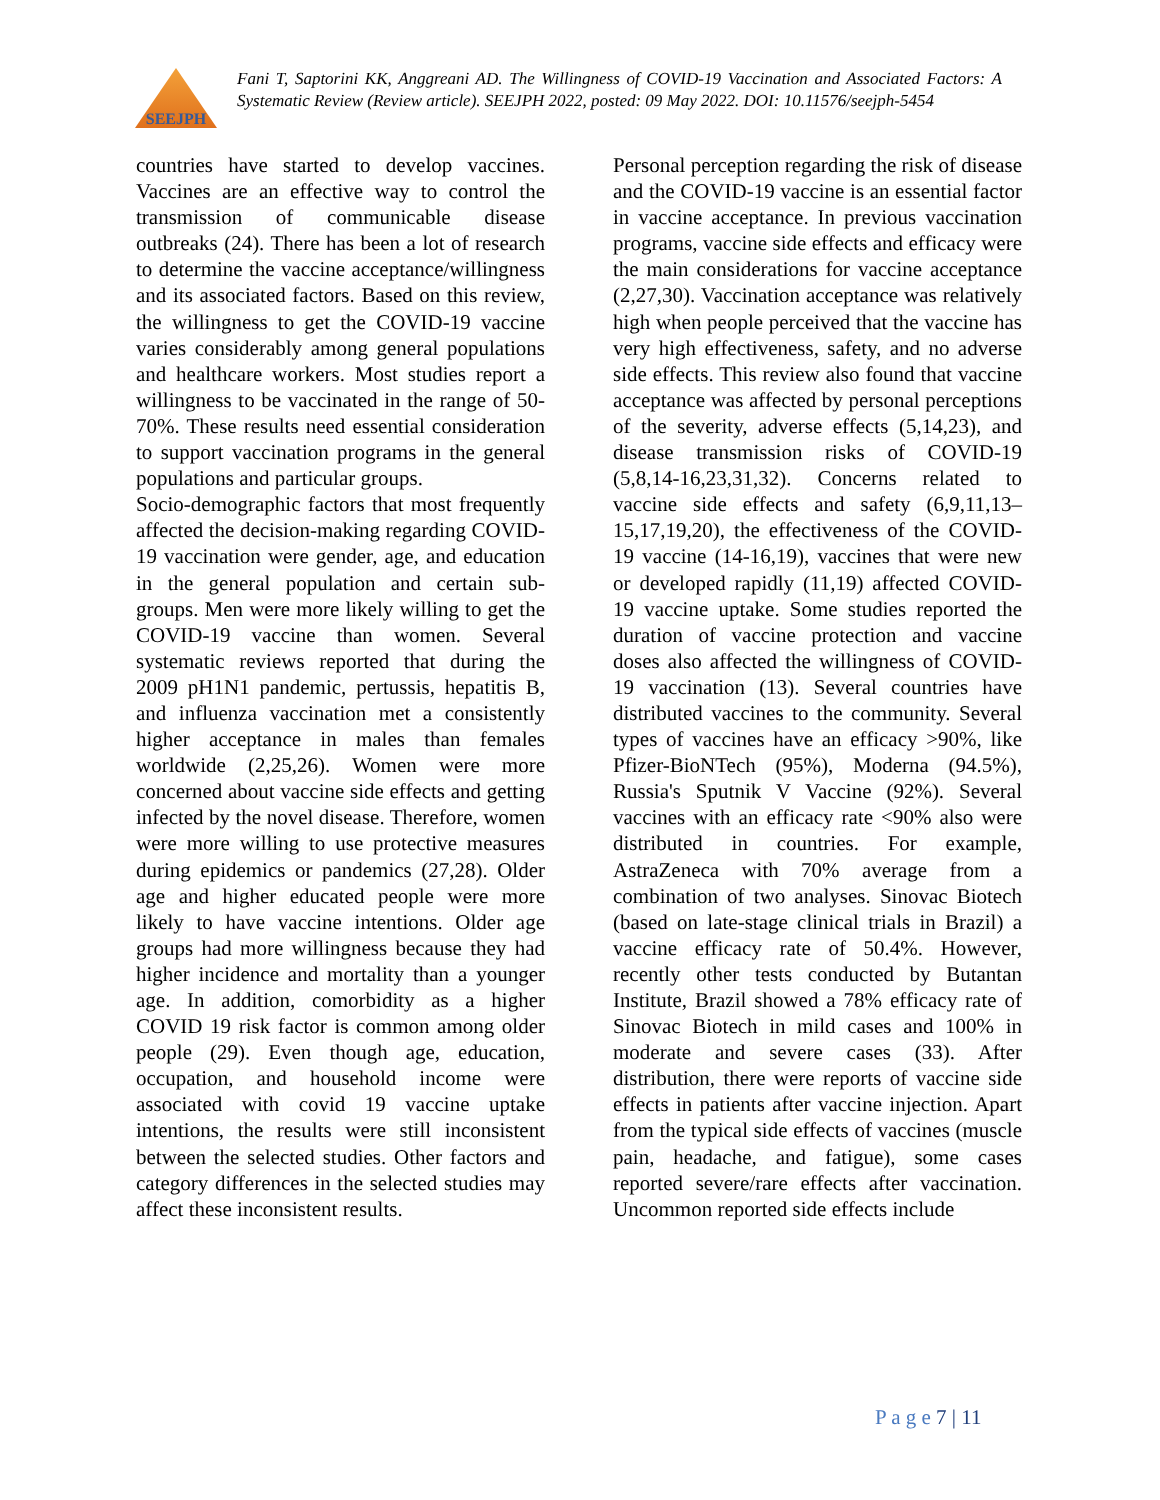SEEJPH
Fani T, Saptorini KK, Anggreani AD. The Willingness of COVID-19 Vaccination and Associated Factors: A Systematic Review (Review article). SEEJPH 2022, posted: 09 May 2022. DOI: 10.11576/seejph-5454
countries have started to develop vaccines. Vaccines are an effective way to control the transmission of communicable disease outbreaks (24). There has been a lot of research to determine the vaccine acceptance/willingness and its associated factors. Based on this review, the willingness to get the COVID-19 vaccine varies considerably among general populations and healthcare workers. Most studies report a willingness to be vaccinated in the range of 50-70%. These results need essential consideration to support vaccination programs in the general populations and particular groups.
Socio-demographic factors that most frequently affected the decision-making regarding COVID-19 vaccination were gender, age, and education in the general population and certain sub-groups. Men were more likely willing to get the COVID-19 vaccine than women. Several systematic reviews reported that during the 2009 pH1N1 pandemic, pertussis, hepatitis B, and influenza vaccination met a consistently higher acceptance in males than females worldwide (2,25,26). Women were more concerned about vaccine side effects and getting infected by the novel disease. Therefore, women were more willing to use protective measures during epidemics or pandemics (27,28). Older age and higher educated people were more likely to have vaccine intentions. Older age groups had more willingness because they had higher incidence and mortality than a younger age. In addition, comorbidity as a higher COVID 19 risk factor is common among older people (29). Even though age, education, occupation, and household income were associated with covid 19 vaccine uptake intentions, the results were still inconsistent between the selected studies. Other factors and category differences in the selected studies may affect these inconsistent results.
Personal perception regarding the risk of disease and the COVID-19 vaccine is an essential factor in vaccine acceptance. In previous vaccination programs, vaccine side effects and efficacy were the main considerations for vaccine acceptance (2,27,30). Vaccination acceptance was relatively high when people perceived that the vaccine has very high effectiveness, safety, and no adverse side effects. This review also found that vaccine acceptance was affected by personal perceptions of the severity, adverse effects (5,14,23), and disease transmission risks of COVID-19 (5,8,14-16,23,31,32). Concerns related to vaccine side effects and safety (6,9,11,13–15,17,19,20), the effectiveness of the COVID-19 vaccine (14-16,19), vaccines that were new or developed rapidly (11,19) affected COVID-19 vaccine uptake. Some studies reported the duration of vaccine protection and vaccine doses also affected the willingness of COVID-19 vaccination (13). Several countries have distributed vaccines to the community. Several types of vaccines have an efficacy >90%, like Pfizer-BioNTech (95%), Moderna (94.5%), Russia's Sputnik V Vaccine (92%). Several vaccines with an efficacy rate <90% also were distributed in countries. For example, AstraZeneca with 70% average from a combination of two analyses. Sinovac Biotech (based on late-stage clinical trials in Brazil) a vaccine efficacy rate of 50.4%. However, recently other tests conducted by Butantan Institute, Brazil showed a 78% efficacy rate of Sinovac Biotech in mild cases and 100% in moderate and severe cases (33). After distribution, there were reports of vaccine side effects in patients after vaccine injection. Apart from the typical side effects of vaccines (muscle pain, headache, and fatigue), some cases reported severe/rare effects after vaccination. Uncommon reported side effects include
P a g e 7 | 11